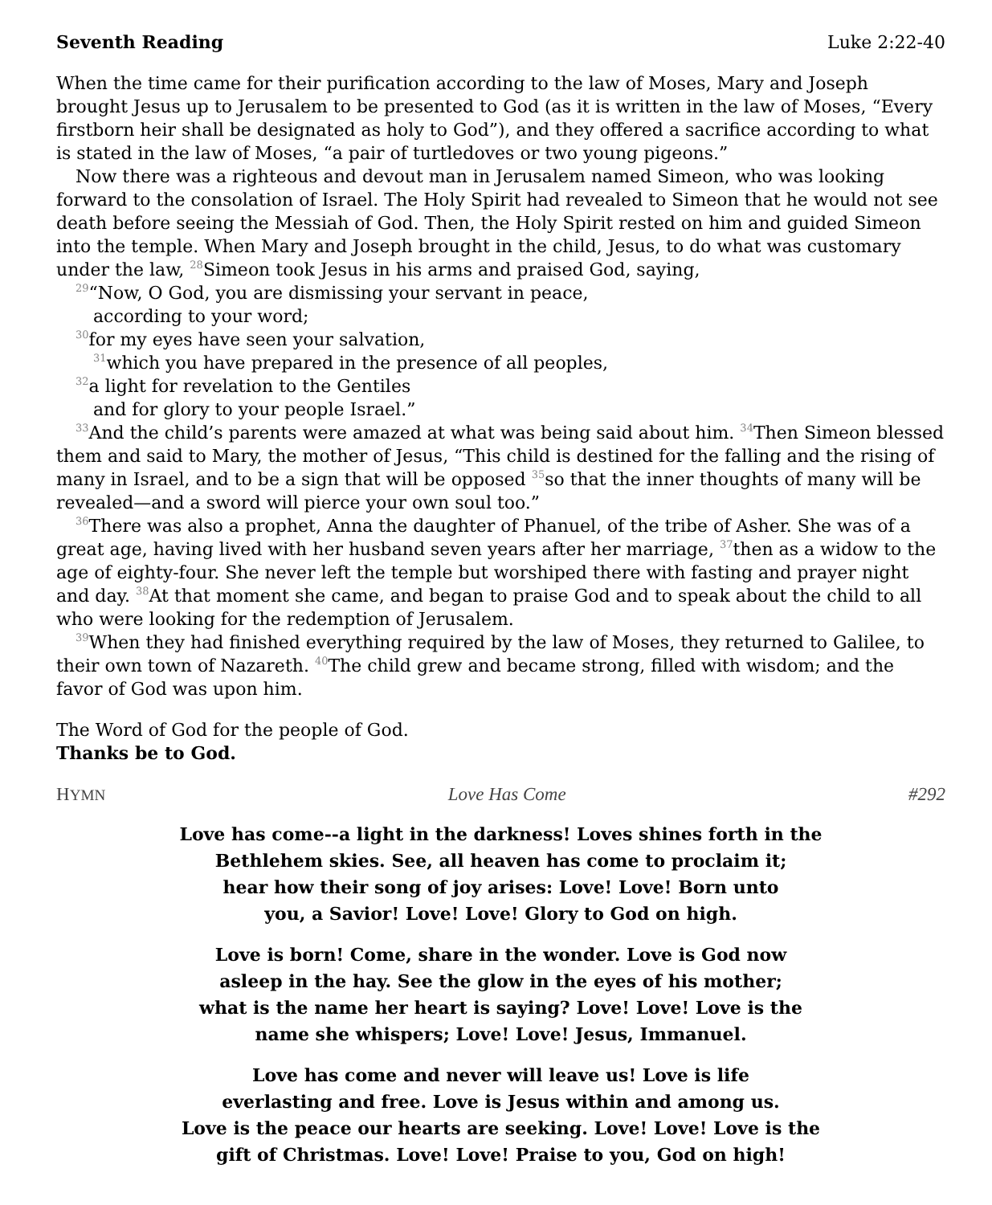Seventh Reading Luke 2:22-40
When the time came for their purification according to the law of Moses, Mary and Joseph brought Jesus up to Jerusalem to be presented to God (as it is written in the law of Moses, “Every firstborn heir shall be designated as holy to God”), and they offered a sacrifice according to what is stated in the law of Moses, “a pair of turtledoves or two young pigeons.”
Now there was a righteous and devout man in Jerusalem named Simeon, who was looking forward to the consolation of Israel. The Holy Spirit had revealed to Simeon that he would not see death before seeing the Messiah of God. Then, the Holy Spirit rested on him and guided Simeon into the temple. When Mary and Joseph brought in the child, Jesus, to do what was customary under the law, <sup>28</sup>Simeon took Jesus in his arms and praised God, saying,
<sup>29</sup> “Now, O God, you are dismissing your servant in peace,
according to your word;
<sup>30</sup> for my eyes have seen your salvation,
<sup>31</sup> which you have prepared in the presence of all peoples,
<sup>32</sup> a light for revelation to the Gentiles
and for glory to your people Israel.”
<sup>33</sup> And the child’s parents were amazed at what was being said about him. <sup>34</sup>Then Simeon blessed them and said to Mary, the mother of Jesus, “This child is destined for the falling and the rising of many in Israel, and to be a sign that will be opposed <sup>35</sup>so that the inner thoughts of many will be revealed—and a sword will pierce your own soul too.”
<sup>36</sup> There was also a prophet, Anna the daughter of Phanuel, of the tribe of Asher. She was of a great age, having lived with her husband seven years after her marriage, <sup>37</sup>then as a widow to the age of eighty-four. She never left the temple but worshiped there with fasting and prayer night and day. <sup>38</sup>At that moment she came, and began to praise God and to speak about the child to all who were looking for the redemption of Jerusalem.
<sup>39</sup> When they had finished everything required by the law of Moses, they returned to Galilee, to their own town of Nazareth. <sup>40</sup>The child grew and became strong, filled with wisdom; and the favor of God was upon him.
The Word of God for the people of God.
Thanks be to God.
HYMN Love Has Come #292
Love has come--a light in the darkness! Loves shines forth in the Bethlehem skies. See, all heaven has come to proclaim it;
hear how their song of joy arises: Love! Love! Born unto
you, a Savior! Love! Love! Glory to God on high.
Love is born! Come, share in the wonder. Love is God now
asleep in the hay. See the glow in the eyes of his mother;
what is the name her heart is saying? Love! Love! Love is the
name she whispers; Love! Love! Jesus, Immanuel.
Love has come and never will leave us! Love is life
everlasting and free. Love is Jesus within and among us.
Love is the peace our hearts are seeking. Love! Love! Love is the
gift of Christmas. Love! Love! Praise to you, God on high!